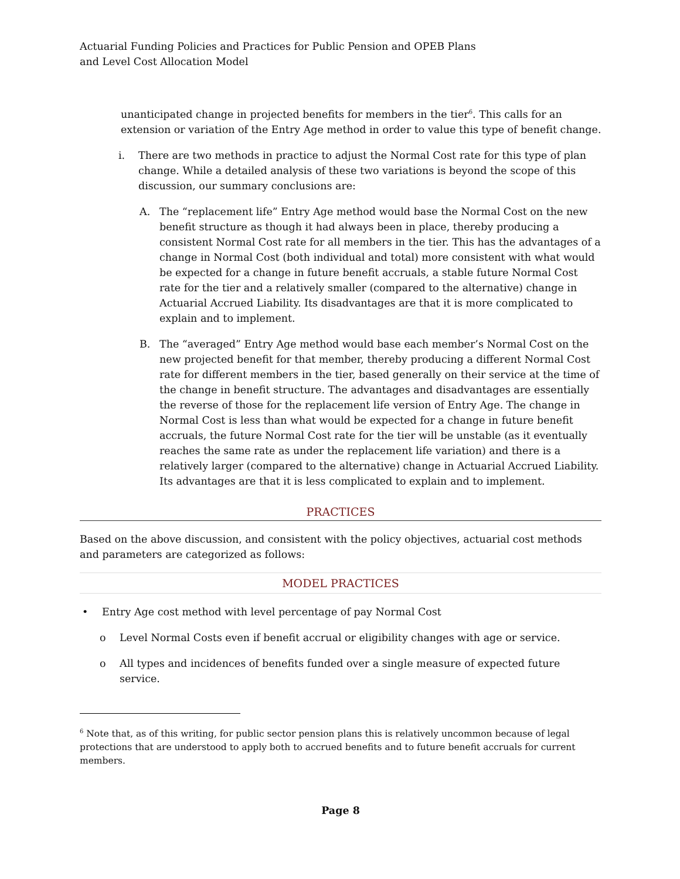Actuarial Funding Policies and Practices for Public Pension and OPEB Plans
and Level Cost Allocation Model
unanticipated change in projected benefits for members in the tier<sup>6</sup>. This calls for an extension or variation of the Entry Age method in order to value this type of benefit change.
i. There are two methods in practice to adjust the Normal Cost rate for this type of plan change. While a detailed analysis of these two variations is beyond the scope of this discussion, our summary conclusions are:
A. The “replacement life” Entry Age method would base the Normal Cost on the new benefit structure as though it had always been in place, thereby producing a consistent Normal Cost rate for all members in the tier. This has the advantages of a change in Normal Cost (both individual and total) more consistent with what would be expected for a change in future benefit accruals, a stable future Normal Cost rate for the tier and a relatively smaller (compared to the alternative) change in Actuarial Accrued Liability. Its disadvantages are that it is more complicated to explain and to implement.
B. The “averaged” Entry Age method would base each member’s Normal Cost on the new projected benefit for that member, thereby producing a different Normal Cost rate for different members in the tier, based generally on their service at the time of the change in benefit structure. The advantages and disadvantages are essentially the reverse of those for the replacement life version of Entry Age. The change in Normal Cost is less than what would be expected for a change in future benefit accruals, the future Normal Cost rate for the tier will be unstable (as it eventually reaches the same rate as under the replacement life variation) and there is a relatively larger (compared to the alternative) change in Actuarial Accrued Liability. Its advantages are that it is less complicated to explain and to implement.
PRACTICES
Based on the above discussion, and consistent with the policy objectives, actuarial cost methods and parameters are categorized as follows:
MODEL PRACTICES
• Entry Age cost method with level percentage of pay Normal Cost
o Level Normal Costs even if benefit accrual or eligibility changes with age or service.
o All types and incidences of benefits funded over a single measure of expected future service.
<sup>6</sup> Note that, as of this writing, for public sector pension plans this is relatively uncommon because of legal protections that are understood to apply both to accrued benefits and to future benefit accruals for current members.
Page 8